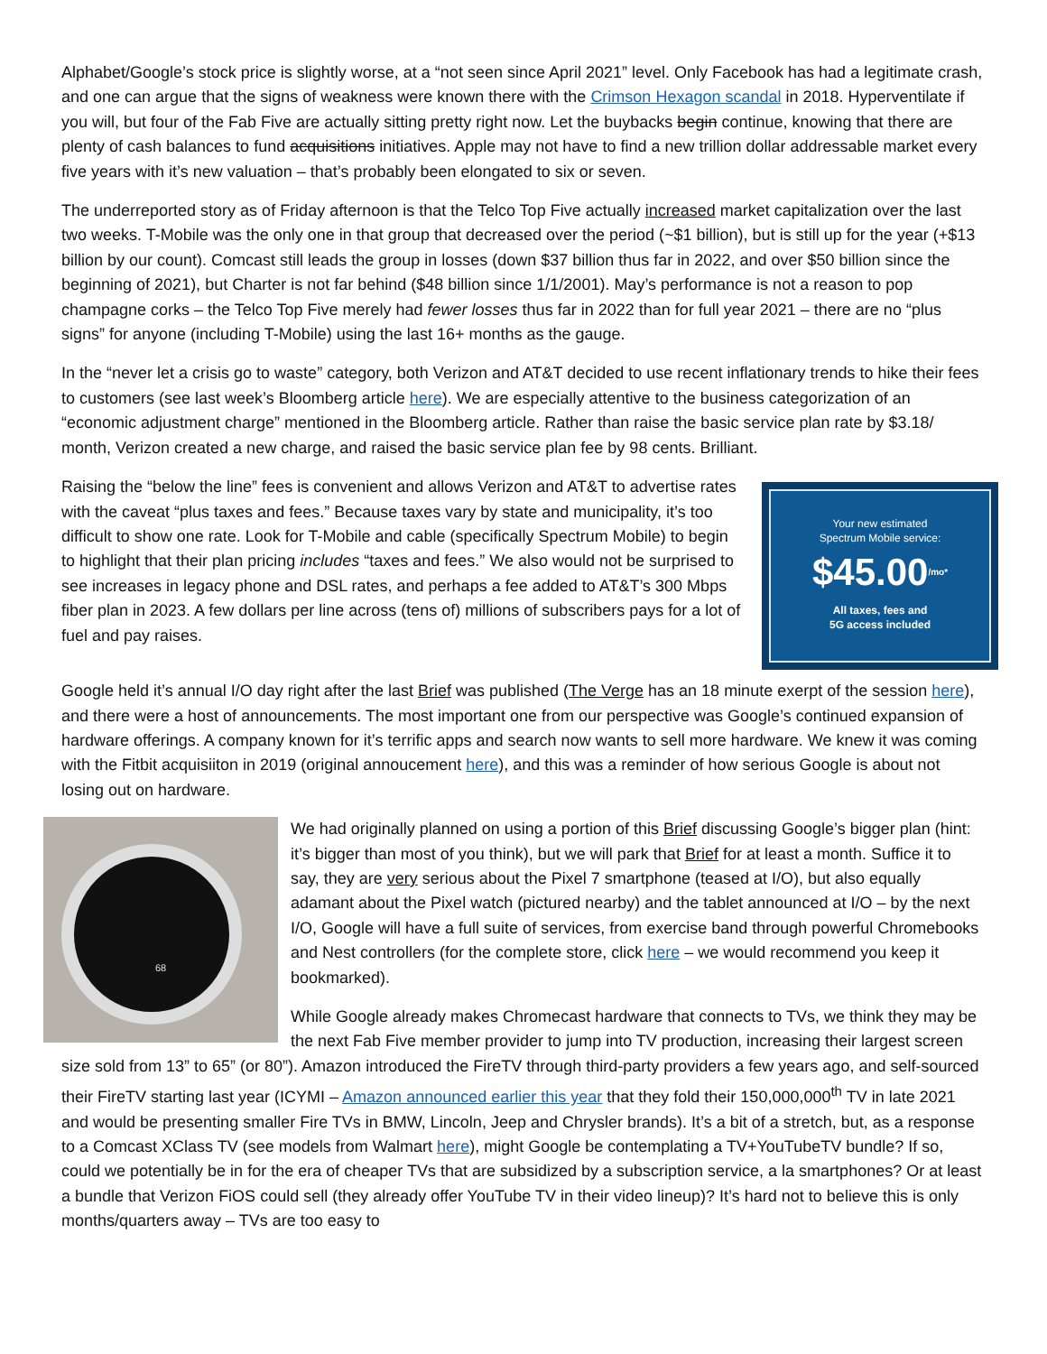Alphabet/Google’s stock price is slightly worse, at a “not seen since April 2021” level. Only Facebook has had a legitimate crash, and one can argue that the signs of weakness were known there with the Crimson Hexagon scandal in 2018. Hyperventilate if you will, but four of the Fab Five are actually sitting pretty right now. Let the buybacks begin continue, knowing that there are plenty of cash balances to fund acquisitions initiatives. Apple may not have to find a new trillion dollar addressable market every five years with it’s new valuation – that’s probably been elongated to six or seven.
The underreported story as of Friday afternoon is that the Telco Top Five actually increased market capitalization over the last two weeks. T-Mobile was the only one in that group that decreased over the period (~$1 billion), but is still up for the year (+$13 billion by our count). Comcast still leads the group in losses (down $37 billion thus far in 2022, and over $50 billion since the beginning of 2021), but Charter is not far behind ($48 billion since 1/1/2001). May’s performance is not a reason to pop champagne corks – the Telco Top Five merely had fewer losses thus far in 2022 than for full year 2021 – there are no “plus signs” for anyone (including T-Mobile) using the last 16+ months as the gauge.
In the “never let a crisis go to waste” category, both Verizon and AT&T decided to use recent inflationary trends to hike their fees to customers (see last week’s Bloomberg article here). We are especially attentive to the business categorization of an “economic adjustment charge” mentioned in the Bloomberg article. Rather than raise the basic service plan rate by $3.18/ month, Verizon created a new charge, and raised the basic service plan fee by 98 cents. Brilliant.
Your new estimated
Spectrum Mobile service:
$45.00<sup>/mo*</sup>
All taxes, fees and
5G access included
Raising the “below the line” fees is convenient and allows Verizon and AT&T to advertise rates with the caveat “plus taxes and fees.” Because taxes vary by state and municipality, it’s too difficult to show one rate. Look for T-Mobile and cable (specifically Spectrum Mobile) to begin to highlight that their plan pricing includes “taxes and fees.” We also would not be surprised to see increases in legacy phone and DSL rates, and perhaps a fee added to AT&T’s 300 Mbps fiber plan in 2023. A few dollars per line across (tens of) millions of subscribers pays for a lot of fuel and pay raises.
Google held it’s annual I/O day right after the last Brief was published (The Verge has an 18 minute exerpt of the session here), and there were a host of announcements. The most important one from our perspective was Google’s continued expansion of hardware offerings. A company known for it’s terrific apps and search now wants to sell more hardware. We knew it was coming with the Fitbit acquisiiton in 2019 (original annoucement here), and this was a reminder of how serious Google is about not losing out on hardware.
68
We had originally planned on using a portion of this Brief discussing Google’s bigger plan (hint: it’s bigger than most of you think), but we will park that Brief for at least a month. Suffice it to say, they are very serious about the Pixel 7 smartphone (teased at I/O), but also equally adamant about the Pixel watch (pictured nearby) and the tablet announced at I/O – by the next I/O, Google will have a full suite of services, from exercise band through powerful Chromebooks and Nest controllers (for the complete store, click here – we would recommend you keep it bookmarked).
While Google already makes Chromecast hardware that connects to TVs, we think they may be the next Fab Five member provider to jump into TV production, increasing their largest screen size sold from 13” to 65” (or 80”). Amazon introduced the FireTV through third-party providers a few years ago, and self-sourced their FireTV starting last year (ICYMI – Amazon announced earlier this year that they fold their 150,000,000<sup>th</sup> TV in late 2021 and would be presenting smaller Fire TVs in BMW, Lincoln, Jeep and Chrysler brands). It’s a bit of a stretch, but, as a response to a Comcast XClass TV (see models from Walmart here), might Google be contemplating a TV+YouTubeTV bundle? If so, could we potentially be in for the era of cheaper TVs that are subsidized by a subscription service, a la smartphones? Or at least a bundle that Verizon FiOS could sell (they already offer YouTube TV in their video lineup)? It’s hard not to believe this is only months/quarters away – TVs are too easy to